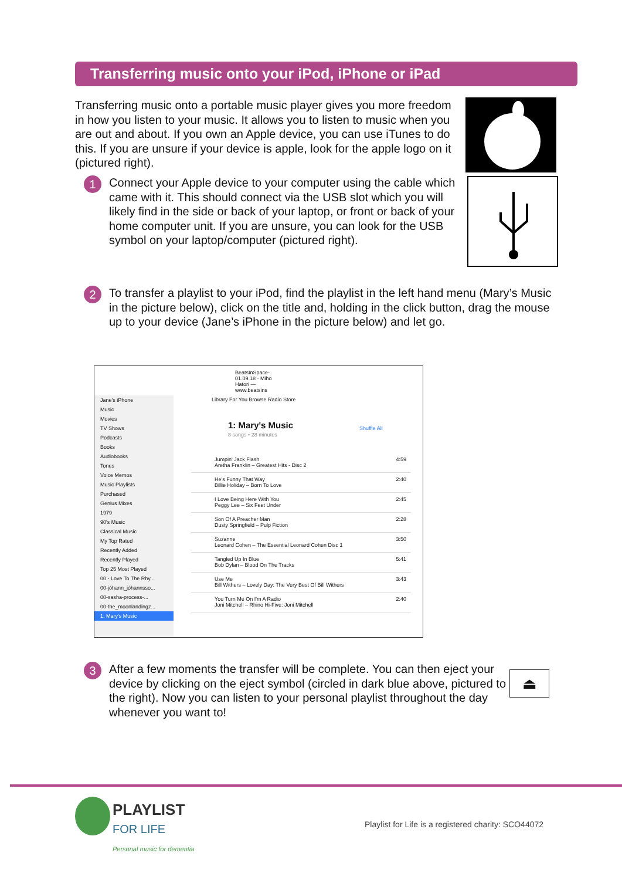Transferring music onto your iPod, iPhone or iPad
Transferring music onto a portable music player gives you more freedom in how you listen to your music. It allows you to listen to music when you are out and about. If you own an Apple device, you can use iTunes to do this. If you are unsure if your device is apple, look for the apple logo on it (pictured right).
1
Connect your Apple device to your computer using the cable which came with it. This should connect via the USB slot which you will likely find in the side or back of your laptop, or front or back of your home computer unit. If you are unsure, you can look for the USB symbol on your laptop/computer (pictured right).
2
To transfer a playlist to your iPod, find the playlist in the left hand menu (Mary’s Music in the picture below), click on the title and, holding in the click button, drag the mouse up to your device (Jane’s iPhone in the picture below) and let go.
BeatsInSpace-01.09.18 · Miho Hatori — www.beatsins
Library For You Browse Radio Store
Jane's iPhone
Music
Movies
TV Shows
Podcasts
Books
Audiobooks
Tones
Voice Memos
Music Playlists
Purchased
Genius Mixes
1979
90's Music
Classical Music
My Top Rated
Recently Added
Recently Played
Top 25 Most Played
00 - Love To The Rhy...
00-jóhann_jóhannsso...
00-sasha-process-...
00-the_moonlandingz...
1: Mary's Music
1: Mary's Music
8 songs • 28 minutes
Shuffle All
Jumpin' Jack Flash
Aretha Franklin – Greatest Hits - Disc 2 4:59
He's Funny That Way
Billie Holiday – Born To Love 2:40
I Love Being Here With You
Peggy Lee – Six Feet Under 2:45
Son Of A Preacher Man
Dusty Springfield – Pulp Fiction 2:28
Suzanne
Leonard Cohen – The Essential Leonard Cohen Disc 1 3:50
Tangled Up In Blue
Bob Dylan – Blood On The Tracks 5:41
Use Me
Bill Withers – Lovely Day: The Very Best Of Bill Withers 3:43
You Turn Me On I'm A Radio
Joni Mitchell – Rhino Hi-Five: Joni Mitchell 2:40
3
After a few moments the transfer will be complete. You can then eject your device by clicking on the eject symbol (circled in dark blue above, pictured to the right). Now you can listen to your personal playlist throughout the day whenever you want to!
⏏
PLAYLIST
FOR LIFE
Personal music for dementia
Playlist for Life is a registered charity: SCO44072